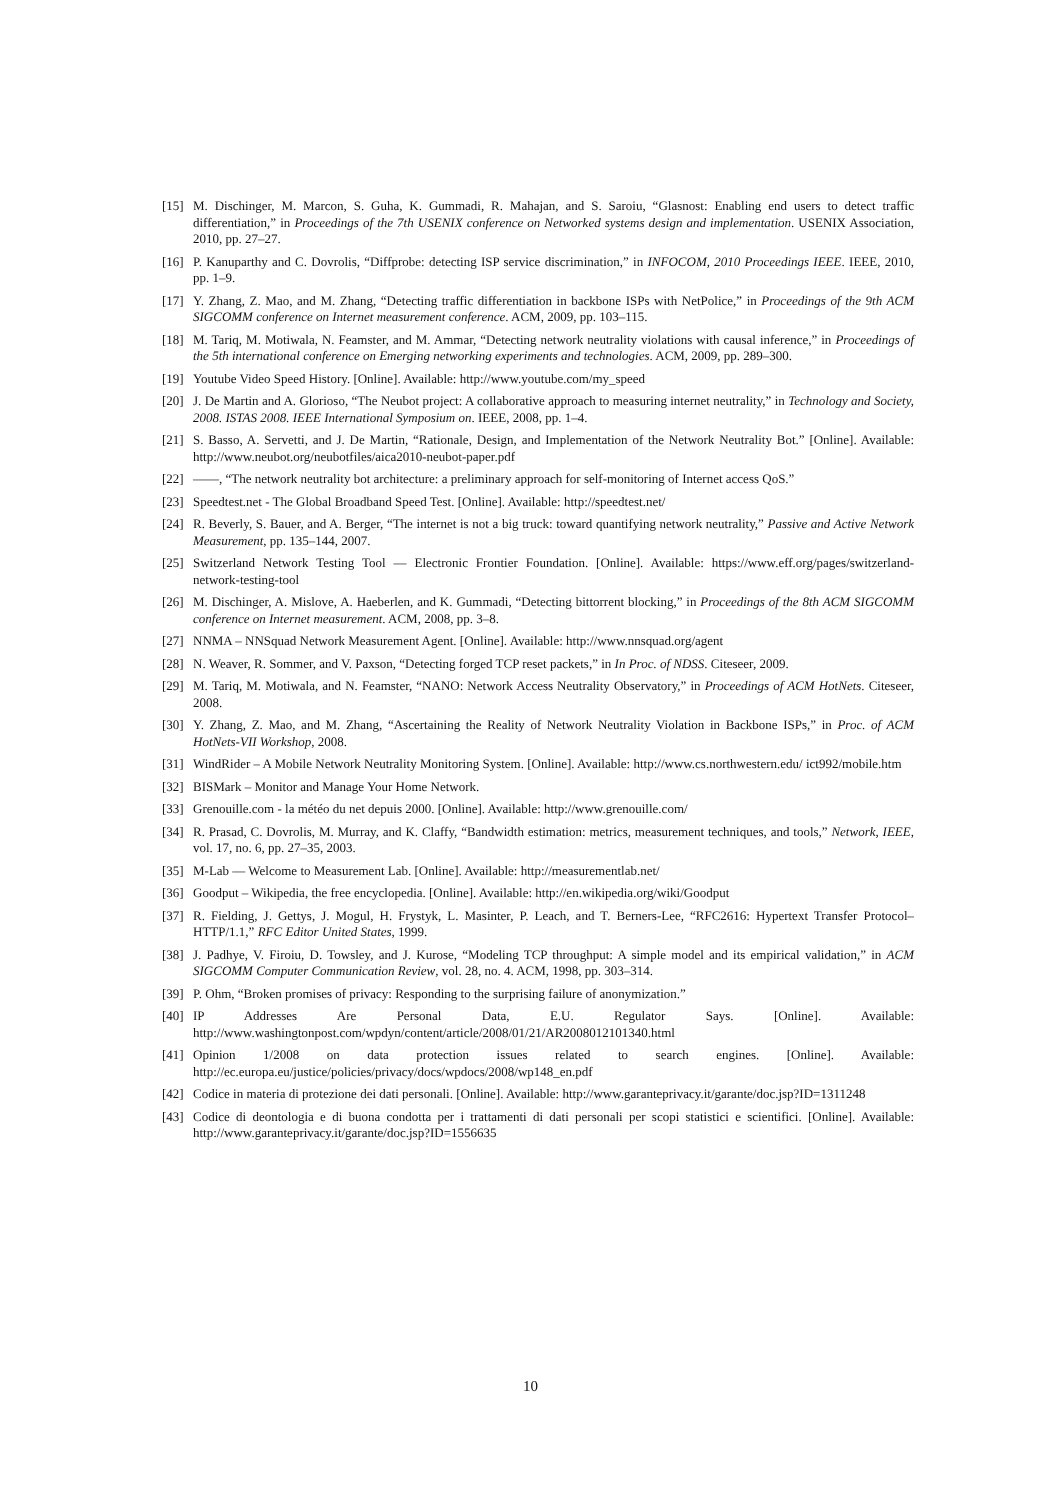[15] M. Dischinger, M. Marcon, S. Guha, K. Gummadi, R. Mahajan, and S. Saroiu, “Glasnost: Enabling end users to detect traffic differentiation,” in Proceedings of the 7th USENIX conference on Networked systems design and implementation. USENIX Association, 2010, pp. 27–27.
[16] P. Kanuparthy and C. Dovrolis, “Diffprobe: detecting ISP service discrimination,” in INFOCOM, 2010 Proceedings IEEE. IEEE, 2010, pp. 1–9.
[17] Y. Zhang, Z. Mao, and M. Zhang, “Detecting traffic differentiation in backbone ISPs with NetPolice,” in Proceedings of the 9th ACM SIGCOMM conference on Internet measurement conference. ACM, 2009, pp. 103–115.
[18] M. Tariq, M. Motiwala, N. Feamster, and M. Ammar, “Detecting network neutrality violations with causal inference,” in Proceedings of the 5th international conference on Emerging networking experiments and technologies. ACM, 2009, pp. 289–300.
[19] Youtube Video Speed History. [Online]. Available: http://www.youtube.com/my_speed
[20] J. De Martin and A. Glorioso, “The Neubot project: A collaborative approach to measuring internet neutrality,” in Technology and Society, 2008. ISTAS 2008. IEEE International Symposium on. IEEE, 2008, pp. 1–4.
[21] S. Basso, A. Servetti, and J. De Martin, “Rationale, Design, and Implementation of the Network Neutrality Bot.” [Online]. Available: http://www.neubot.org/neubotfiles/aica2010-neubot-paper.pdf
[22] ——, “The network neutrality bot architecture: a preliminary approach for self-monitoring of Internet access QoS.”
[23] Speedtest.net - The Global Broadband Speed Test. [Online]. Available: http://speedtest.net/
[24] R. Beverly, S. Bauer, and A. Berger, “The internet is not a big truck: toward quantifying network neutrality,” Passive and Active Network Measurement, pp. 135–144, 2007.
[25] Switzerland Network Testing Tool — Electronic Frontier Foundation. [Online]. Available: https://www.eff.org/pages/switzerland-network-testing-tool
[26] M. Dischinger, A. Mislove, A. Haeberlen, and K. Gummadi, “Detecting bittorrent blocking,” in Proceedings of the 8th ACM SIGCOMM conference on Internet measurement. ACM, 2008, pp. 3–8.
[27] NNMA – NNSquad Network Measurement Agent. [Online]. Available: http://www.nnsquad.org/agent
[28] N. Weaver, R. Sommer, and V. Paxson, “Detecting forged TCP reset packets,” in In Proc. of NDSS. Citeseer, 2009.
[29] M. Tariq, M. Motiwala, and N. Feamster, “NANO: Network Access Neutrality Observatory,” in Proceedings of ACM HotNets. Citeseer, 2008.
[30] Y. Zhang, Z. Mao, and M. Zhang, “Ascertaining the Reality of Network Neutrality Violation in Backbone ISPs,” in Proc. of ACM HotNets-VII Workshop, 2008.
[31] WindRider – A Mobile Network Neutrality Monitoring System. [Online]. Available: http://www.cs.northwestern.edu/ ict992/mobile.htm
[32] BISMark – Monitor and Manage Your Home Network.
[33] Grenouille.com - la météo du net depuis 2000. [Online]. Available: http://www.grenouille.com/
[34] R. Prasad, C. Dovrolis, M. Murray, and K. Claffy, “Bandwidth estimation: metrics, measurement techniques, and tools,” Network, IEEE, vol. 17, no. 6, pp. 27–35, 2003.
[35] M-Lab — Welcome to Measurement Lab. [Online]. Available: http://measurementlab.net/
[36] Goodput – Wikipedia, the free encyclopedia. [Online]. Available: http://en.wikipedia.org/wiki/Goodput
[37] R. Fielding, J. Gettys, J. Mogul, H. Frystyk, L. Masinter, P. Leach, and T. Berners-Lee, “RFC2616: Hypertext Transfer Protocol–HTTP/1.1,” RFC Editor United States, 1999.
[38] J. Padhye, V. Firoiu, D. Towsley, and J. Kurose, “Modeling TCP throughput: A simple model and its empirical validation,” in ACM SIGCOMM Computer Communication Review, vol. 28, no. 4. ACM, 1998, pp. 303–314.
[39] P. Ohm, “Broken promises of privacy: Responding to the surprising failure of anonymization.”
[40] IP Addresses Are Personal Data, E.U. Regulator Says. [Online]. Available: http://www.washingtonpost.com/wpdyn/content/article/2008/01/21/AR2008012101340.html
[41] Opinion 1/2008 on data protection issues related to search engines. [Online]. Available: http://ec.europa.eu/justice/policies/privacy/docs/wpdocs/2008/wp148_en.pdf
[42] Codice in materia di protezione dei dati personali. [Online]. Available: http://www.garanteprivacy.it/garante/doc.jsp?ID=1311248
[43] Codice di deontologia e di buona condotta per i trattamenti di dati personali per scopi statistici e scientifici. [Online]. Available: http://www.garanteprivacy.it/garante/doc.jsp?ID=1556635
10